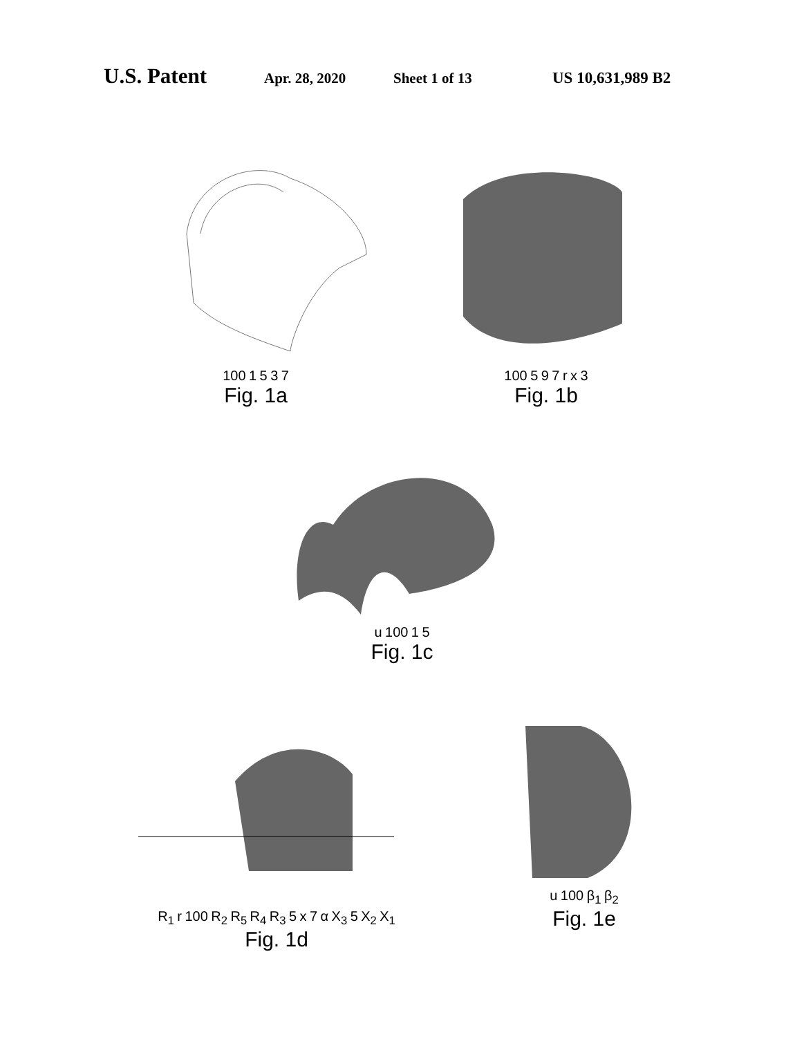U.S. Patent Apr. 28, 2020 Sheet 1 of 13 US 10,631,989 B2
100 1 5 3 7
Fig. 1a
100 5 9 7 r x 3
Fig. 1b
u 100 1 5
Fig. 1c
R<sub>1</sub> r 100 R<sub>2</sub> R<sub>5</sub> R<sub>4</sub> R<sub>3</sub> 5 x 7 α X<sub>3</sub> 5 X<sub>2</sub> X<sub>1</sub>
Fig. 1d
u 100 β<sub>1</sub> β<sub>2</sub>
Fig. 1e